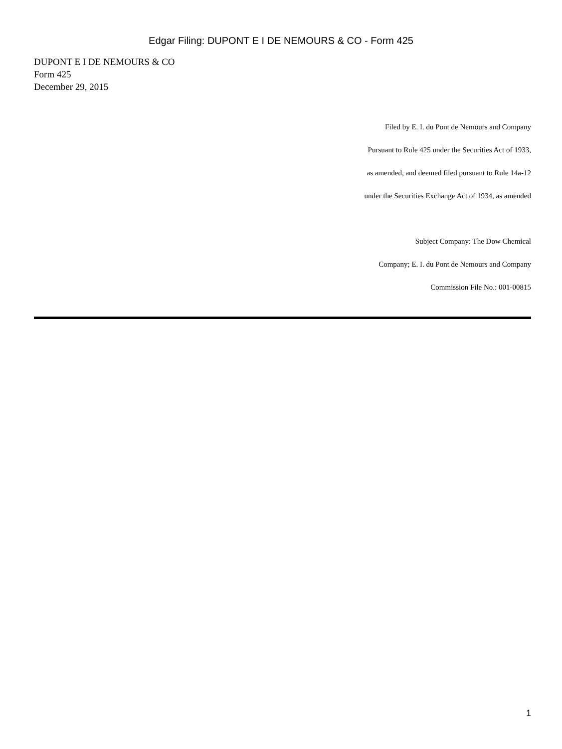Edgar Filing: DUPONT E I DE NEMOURS & CO - Form 425
DUPONT E I DE NEMOURS & CO
Form 425
December 29, 2015
Filed by E. I. du Pont de Nemours and Company
Pursuant to Rule 425 under the Securities Act of 1933,
as amended, and deemed filed pursuant to Rule 14a-12
under the Securities Exchange Act of 1934, as amended
Subject Company: The Dow Chemical
Company; E. I. du Pont de Nemours and Company
Commission File No.: 001-00815
1